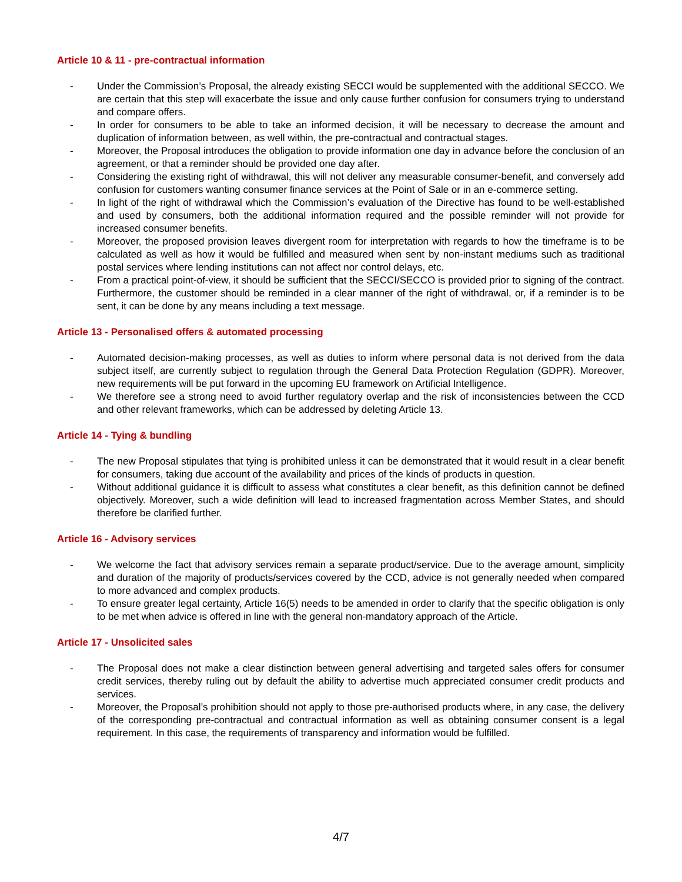Article 10 & 11 - pre-contractual information
- Under the Commission’s Proposal, the already existing SECCI would be supplemented with the additional SECCO. We are certain that this step will exacerbate the issue and only cause further confusion for consumers trying to understand and compare offers.
- In order for consumers to be able to take an informed decision, it will be necessary to decrease the amount and duplication of information between, as well within, the pre-contractual and contractual stages.
- Moreover, the Proposal introduces the obligation to provide information one day in advance before the conclusion of an agreement, or that a reminder should be provided one day after.
- Considering the existing right of withdrawal, this will not deliver any measurable consumer-benefit, and conversely add confusion for customers wanting consumer finance services at the Point of Sale or in an e-commerce setting.
- In light of the right of withdrawal which the Commission’s evaluation of the Directive has found to be well-established and used by consumers, both the additional information required and the possible reminder will not provide for increased consumer benefits.
- Moreover, the proposed provision leaves divergent room for interpretation with regards to how the timeframe is to be calculated as well as how it would be fulfilled and measured when sent by non-instant mediums such as traditional postal services where lending institutions can not affect nor control delays, etc.
- From a practical point-of-view, it should be sufficient that the SECCI/SECCO is provided prior to signing of the contract. Furthermore, the customer should be reminded in a clear manner of the right of withdrawal, or, if a reminder is to be sent, it can be done by any means including a text message.
Article 13 - Personalised offers & automated processing
- Automated decision-making processes, as well as duties to inform where personal data is not derived from the data subject itself, are currently subject to regulation through the General Data Protection Regulation (GDPR). Moreover, new requirements will be put forward in the upcoming EU framework on Artificial Intelligence.
- We therefore see a strong need to avoid further regulatory overlap and the risk of inconsistencies between the CCD and other relevant frameworks, which can be addressed by deleting Article 13.
Article 14 - Tying & bundling
- The new Proposal stipulates that tying is prohibited unless it can be demonstrated that it would result in a clear benefit for consumers, taking due account of the availability and prices of the kinds of products in question.
- Without additional guidance it is difficult to assess what constitutes a clear benefit, as this definition cannot be defined objectively. Moreover, such a wide definition will lead to increased fragmentation across Member States, and should therefore be clarified further.
Article 16 - Advisory services
- We welcome the fact that advisory services remain a separate product/service. Due to the average amount, simplicity and duration of the majority of products/services covered by the CCD, advice is not generally needed when compared to more advanced and complex products.
- To ensure greater legal certainty, Article 16(5) needs to be amended in order to clarify that the specific obligation is only to be met when advice is offered in line with the general non-mandatory approach of the Article.
Article 17 - Unsolicited sales
- The Proposal does not make a clear distinction between general advertising and targeted sales offers for consumer credit services, thereby ruling out by default the ability to advertise much appreciated consumer credit products and services.
- Moreover, the Proposal’s prohibition should not apply to those pre-authorised products where, in any case, the delivery of the corresponding pre-contractual and contractual information as well as obtaining consumer consent is a legal requirement. In this case, the requirements of transparency and information would be fulfilled.
4/7